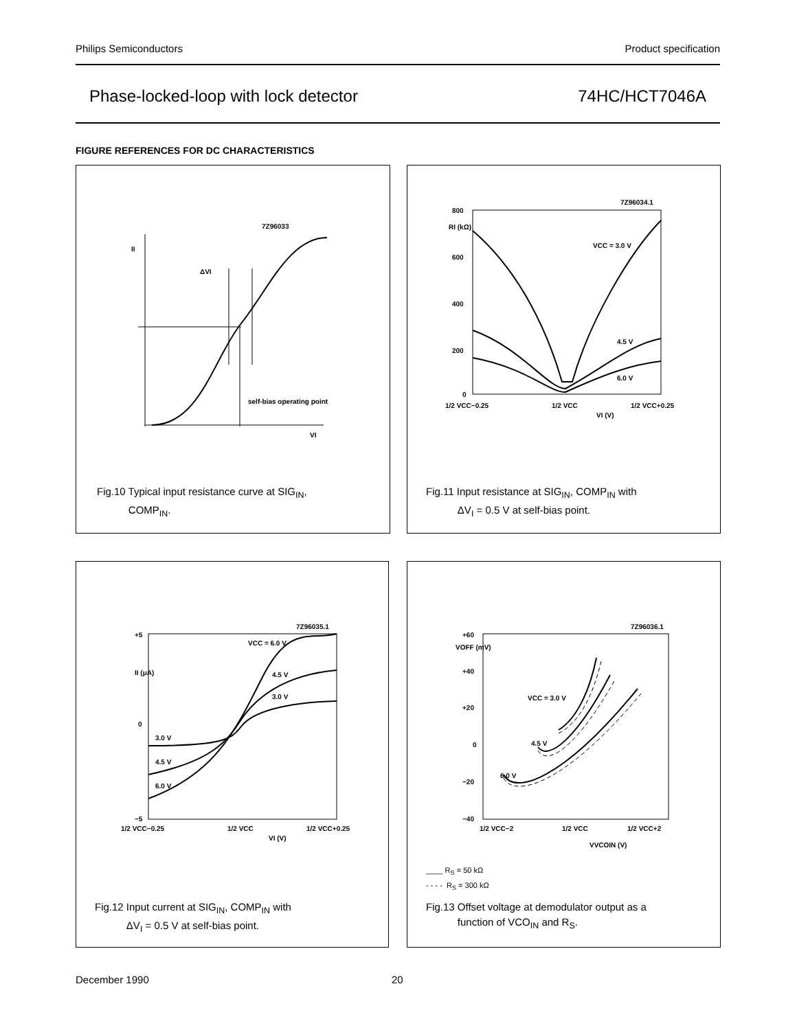Philips Semiconductors Product specification
Phase-locked-loop with lock detector 74HC/HCT7046A
FIGURE REFERENCES FOR DC CHARACTERISTICS
II
7Z96033
ΔVI
self-bias operating point
VI
Fig.10 Typical input resistance curve at SIG<sub>IN</sub>,
COMP<sub>IN</sub>.
800
600
400
200
0
RI (kΩ)
7Z96034.1
VCC = 3.0 V
4.5 V
6.0 V
1/2 VCC−0.25
1/2 VCC
1/2 VCC+0.25
VI (V)
Fig.11 Input resistance at SIG<sub>IN</sub>, COMP<sub>IN</sub> with
ΔV<sub>I</sub> = 0.5 V at self-bias point.
+5
0
−5
II (μA)
7Z96035.1
VCC = 6.0 V
4.5 V
3.0 V
3.0 V
4.5 V
6.0 V
1/2 VCC−0.25
1/2 VCC
1/2 VCC+0.25
VI (V)
Fig.12 Input current at SIG<sub>IN</sub>, COMP<sub>IN</sub> with
ΔV<sub>I</sub> = 0.5 V at self-bias point.
+60
VOFF (mV)
+40
+20
0
−20
−40
7Z96036.1
VCC = 3.0 V
4.5 V
6.0 V
1/2 VCC−2
1/2 VCC
1/2 VCC+2
VVCOIN (V)
____ R<sub>S</sub> = 50 kΩ
- - - - R<sub>S</sub> = 300 kΩ
Fig.13 Offset voltage at demodulator output as a
function of VCO<sub>IN</sub> and R<sub>S</sub>.
December 1990 20